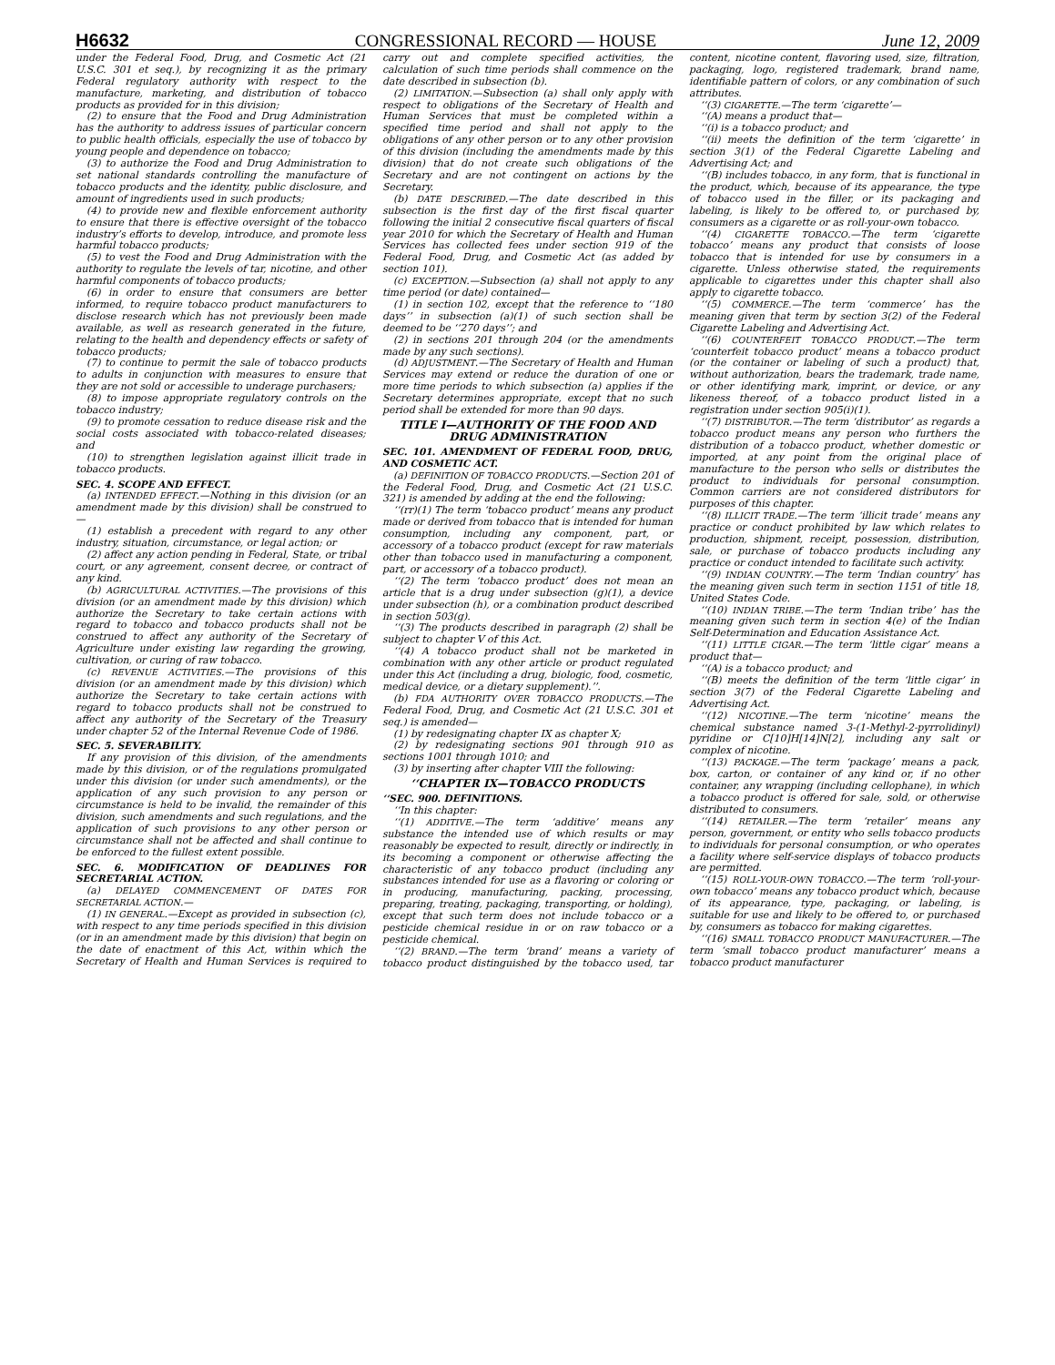H6632 CONGRESSIONAL RECORD — HOUSE June 12, 2009
under the Federal Food, Drug, and Cosmetic Act (21 U.S.C. 301 et seq.), by recognizing it as the primary Federal regulatory authority with respect to the manufacture, marketing, and distribution of tobacco products as provided for in this division;
(2) to ensure that the Food and Drug Administration has the authority to address issues of particular concern to public health officials, especially the use of tobacco by young people and dependence on tobacco;
(3) to authorize the Food and Drug Administration to set national standards controlling the manufacture of tobacco products and the identity, public disclosure, and amount of ingredients used in such products;
(4) to provide new and flexible enforcement authority to ensure that there is effective oversight of the tobacco industry’s efforts to develop, introduce, and promote less harmful tobacco products;
(5) to vest the Food and Drug Administration with the authority to regulate the levels of tar, nicotine, and other harmful components of tobacco products;
(6) in order to ensure that consumers are better informed, to require tobacco product manufacturers to disclose research which has not previously been made available, as well as research generated in the future, relating to the health and dependency effects or safety of tobacco products;
(7) to continue to permit the sale of tobacco products to adults in conjunction with measures to ensure that they are not sold or accessible to underage purchasers;
(8) to impose appropriate regulatory controls on the tobacco industry;
(9) to promote cessation to reduce disease risk and the social costs associated with tobacco-related diseases; and
(10) to strengthen legislation against illicit trade in tobacco products.
SEC. 4. SCOPE AND EFFECT.
(a) INTENDED EFFECT.—Nothing in this division (or an amendment made by this division) shall be construed to—
(1) establish a precedent with regard to any other industry, situation, circumstance, or legal action; or
(2) affect any action pending in Federal, State, or tribal court, or any agreement, consent decree, or contract of any kind.
(b) AGRICULTURAL ACTIVITIES.—The provisions of this division (or an amendment made by this division) which authorize the Secretary to take certain actions with regard to tobacco and tobacco products shall not be construed to affect any authority of the Secretary of Agriculture under existing law regarding the growing, cultivation, or curing of raw tobacco.
(c) REVENUE ACTIVITIES.—The provisions of this division (or an amendment made by this division) which authorize the Secretary to take certain actions with regard to tobacco products shall not be construed to affect any authority of the Secretary of the Treasury under chapter 52 of the Internal Revenue Code of 1986.
SEC. 5. SEVERABILITY.
If any provision of this division, of the amendments made by this division, or of the regulations promulgated under this division (or under such amendments), or the application of any such provision to any person or circumstance is held to be invalid, the remainder of this division, such amendments and such regulations, and the application of such provisions to any other person or circumstance shall not be affected and shall continue to be enforced to the fullest extent possible.
SEC. 6. MODIFICATION OF DEADLINES FOR SECRETARIAL ACTION.
(a) DELAYED COMMENCEMENT OF DATES FOR SECRETARIAL ACTION.—
(1) IN GENERAL.—Except as provided in subsection (c), with respect to any time periods specified in this division (or in an amendment made by this division) that begin on the date of enactment of this Act, within which the Secretary of Health and Human Services is required to carry out and complete specified activities, the calculation of such time periods shall commence on the date described in subsection (b).
(2) LIMITATION.—Subsection (a) shall only apply with respect to obligations of the Secretary of Health and Human Services that must be completed within a specified time period and shall not apply to the obligations of any other person or to any other provision of this division (including the amendments made by this division) that do not create such obligations of the Secretary and are not contingent on actions by the Secretary.
(b) DATE DESCRIBED.—The date described in this subsection is the first day of the first fiscal quarter following the initial 2 consecutive fiscal quarters of fiscal year 2010 for which the Secretary of Health and Human Services has collected fees under section 919 of the Federal Food, Drug, and Cosmetic Act (as added by section 101).
(c) EXCEPTION.—Subsection (a) shall not apply to any time period (or date) contained—
(1) in section 102, except that the reference to ‘‘180 days’’ in subsection (a)(1) of such section shall be deemed to be ‘‘270 days’’; and
(2) in sections 201 through 204 (or the amendments made by any such sections).
(d) ADJUSTMENT.—The Secretary of Health and Human Services may extend or reduce the duration of one or more time periods to which subsection (a) applies if the Secretary determines appropriate, except that no such period shall be extended for more than 90 days.
TITLE I—AUTHORITY OF THE FOOD AND DRUG ADMINISTRATION
SEC. 101. AMENDMENT OF FEDERAL FOOD, DRUG, AND COSMETIC ACT.
(a) DEFINITION OF TOBACCO PRODUCTS.—Section 201 of the Federal Food, Drug, and Cosmetic Act (21 U.S.C. 321) is amended by adding at the end the following:
‘‘(rr)(1) The term ‘tobacco product’ means any product made or derived from tobacco that is intended for human consumption, including any component, part, or accessory of a tobacco product (except for raw materials other than tobacco used in manufacturing a component, part, or accessory of a tobacco product).
‘‘(2) The term ‘tobacco product’ does not mean an article that is a drug under subsection (g)(1), a device under subsection (h), or a combination product described in section 503(g).
‘‘(3) The products described in paragraph (2) shall be subject to chapter V of this Act.
‘‘(4) A tobacco product shall not be marketed in combination with any other article or product regulated under this Act (including a drug, biologic, food, cosmetic, medical device, or a dietary supplement).’’.
(b) FDA AUTHORITY OVER TOBACCO PRODUCTS.—The Federal Food, Drug, and Cosmetic Act (21 U.S.C. 301 et seq.) is amended—
(1) by redesignating chapter IX as chapter X;
(2) by redesignating sections 901 through 910 as sections 1001 through 1010; and
(3) by inserting after chapter VIII the following:
‘‘CHAPTER IX—TOBACCO PRODUCTS
‘‘SEC. 900. DEFINITIONS.
‘‘In this chapter:
‘‘(1) ADDITIVE.—The term ‘additive’ means any substance the intended use of which results or may reasonably be expected to result, directly or indirectly, in its becoming a component or otherwise affecting the characteristic of any tobacco product (including any substances intended for use as a flavoring or coloring or in producing, manufacturing, packing, processing, preparing, treating, packaging, transporting, or holding), except that such term does not include tobacco or a pesticide chemical residue in or on raw tobacco or a pesticide chemical.
‘‘(2) BRAND.—The term ‘brand’ means a variety of tobacco product distinguished by the tobacco used, tar content, nicotine content, flavoring used, size, filtration, packaging, logo, registered trademark, brand name, identifiable pattern of colors, or any combination of such attributes.
‘‘(3) CIGARETTE.—The term ‘cigarette’—
‘‘(A) means a product that—
‘‘(i) is a tobacco product; and
‘‘(ii) meets the definition of the term ‘cigarette’ in section 3(1) of the Federal Cigarette Labeling and Advertising Act; and
‘‘(B) includes tobacco, in any form, that is functional in the product, which, because of its appearance, the type of tobacco used in the filler, or its packaging and labeling, is likely to be offered to, or purchased by, consumers as a cigarette or as roll-your-own tobacco.
‘‘(4) CIGARETTE TOBACCO.—The term ‘cigarette tobacco’ means any product that consists of loose tobacco that is intended for use by consumers in a cigarette. Unless otherwise stated, the requirements applicable to cigarettes under this chapter shall also apply to cigarette tobacco.
‘‘(5) COMMERCE.—The term ‘commerce’ has the meaning given that term by section 3(2) of the Federal Cigarette Labeling and Advertising Act.
‘‘(6) COUNTERFEIT TOBACCO PRODUCT.—The term ‘counterfeit tobacco product’ means a tobacco product (or the container or labeling of such a product) that, without authorization, bears the trademark, trade name, or other identifying mark, imprint, or device, or any likeness thereof, of a tobacco product listed in a registration under section 905(i)(1).
‘‘(7) DISTRIBUTOR.—The term ‘distributor’ as regards a tobacco product means any person who furthers the distribution of a tobacco product, whether domestic or imported, at any point from the original place of manufacture to the person who sells or distributes the product to individuals for personal consumption. Common carriers are not considered distributors for purposes of this chapter.
‘‘(8) ILLICIT TRADE.—The term ‘illicit trade’ means any practice or conduct prohibited by law which relates to production, shipment, receipt, possession, distribution, sale, or purchase of tobacco products including any practice or conduct intended to facilitate such activity.
‘‘(9) INDIAN COUNTRY.—The term ‘Indian country’ has the meaning given such term in section 1151 of title 18, United States Code.
‘‘(10) INDIAN TRIBE.—The term ‘Indian tribe’ has the meaning given such term in section 4(e) of the Indian Self-Determination and Education Assistance Act.
‘‘(11) LITTLE CIGAR.—The term ‘little cigar’ means a product that—
‘‘(A) is a tobacco product; and
‘‘(B) meets the definition of the term ‘little cigar’ in section 3(7) of the Federal Cigarette Labeling and Advertising Act.
‘‘(12) NICOTINE.—The term ‘nicotine’ means the chemical substance named 3-(1-Methyl-2-pyrrolidinyl) pyridine or C[10]H[14]N[2], including any salt or complex of nicotine.
‘‘(13) PACKAGE.—The term ‘package’ means a pack, box, carton, or container of any kind or, if no other container, any wrapping (including cellophane), in which a tobacco product is offered for sale, sold, or otherwise distributed to consumers.
‘‘(14) RETAILER.—The term ‘retailer’ means any person, government, or entity who sells tobacco products to individuals for personal consumption, or who operates a facility where self-service displays of tobacco products are permitted.
‘‘(15) ROLL-YOUR-OWN TOBACCO.—The term ‘roll-your-own tobacco’ means any tobacco product which, because of its appearance, type, packaging, or labeling, is suitable for use and likely to be offered to, or purchased by, consumers as tobacco for making cigarettes.
‘‘(16) SMALL TOBACCO PRODUCT MANUFACTURER.—The term ‘small tobacco product manufacturer’ means a tobacco product manufacturer